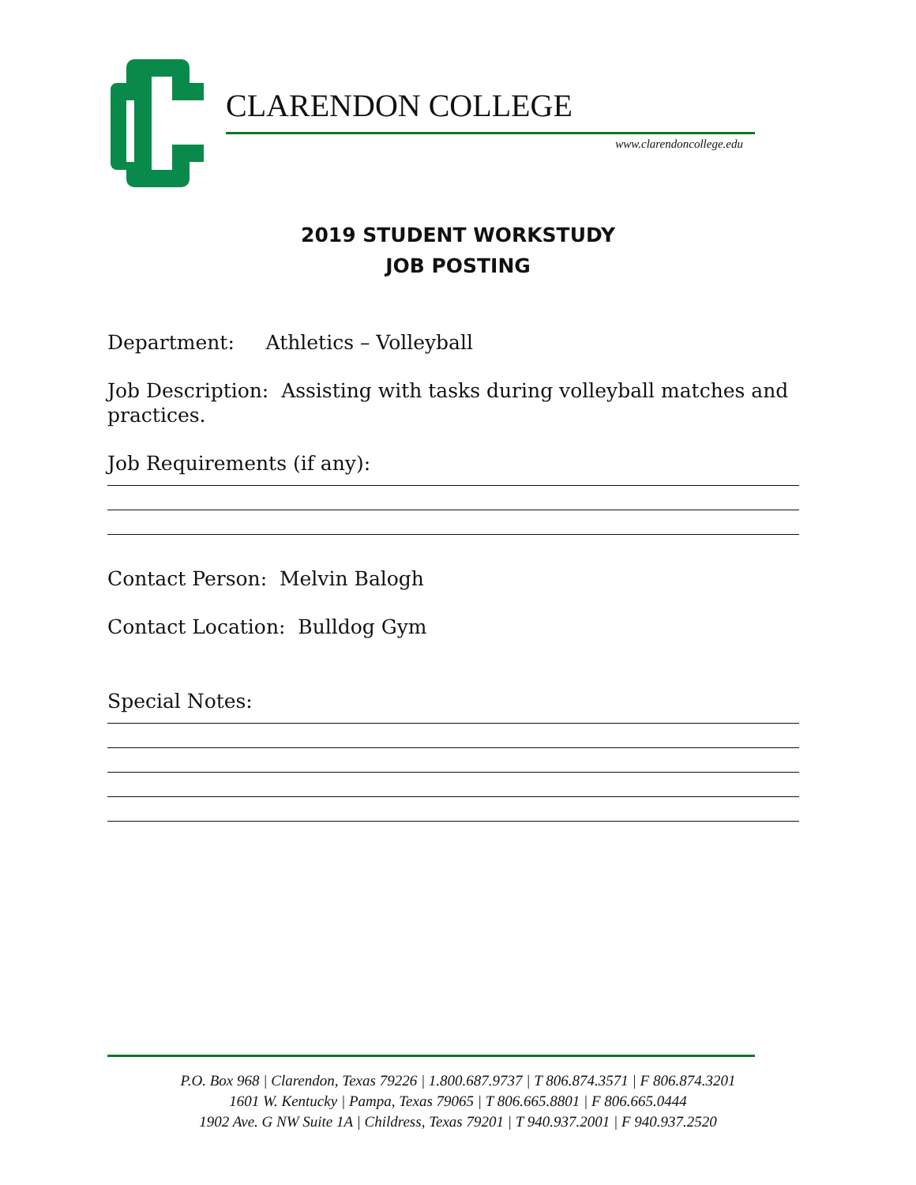CLARENDON COLLEGE
www.clarendoncollege.edu
2019 STUDENT WORKSTUDY
JOB POSTING
Department: Athletics – Volleyball
Job Description: Assisting with tasks during volleyball matches and practices.
Job Requirements (if any):
Contact Person: Melvin Balogh
Contact Location: Bulldog Gym
Special Notes:
P.O. Box 968 | Clarendon, Texas 79226 | 1.800.687.9737 | T 806.874.3571 | F 806.874.3201
1601 W. Kentucky | Pampa, Texas 79065 | T 806.665.8801 | F 806.665.0444
1902 Ave. G NW Suite 1A | Childress, Texas 79201 | T 940.937.2001 | F 940.937.2520